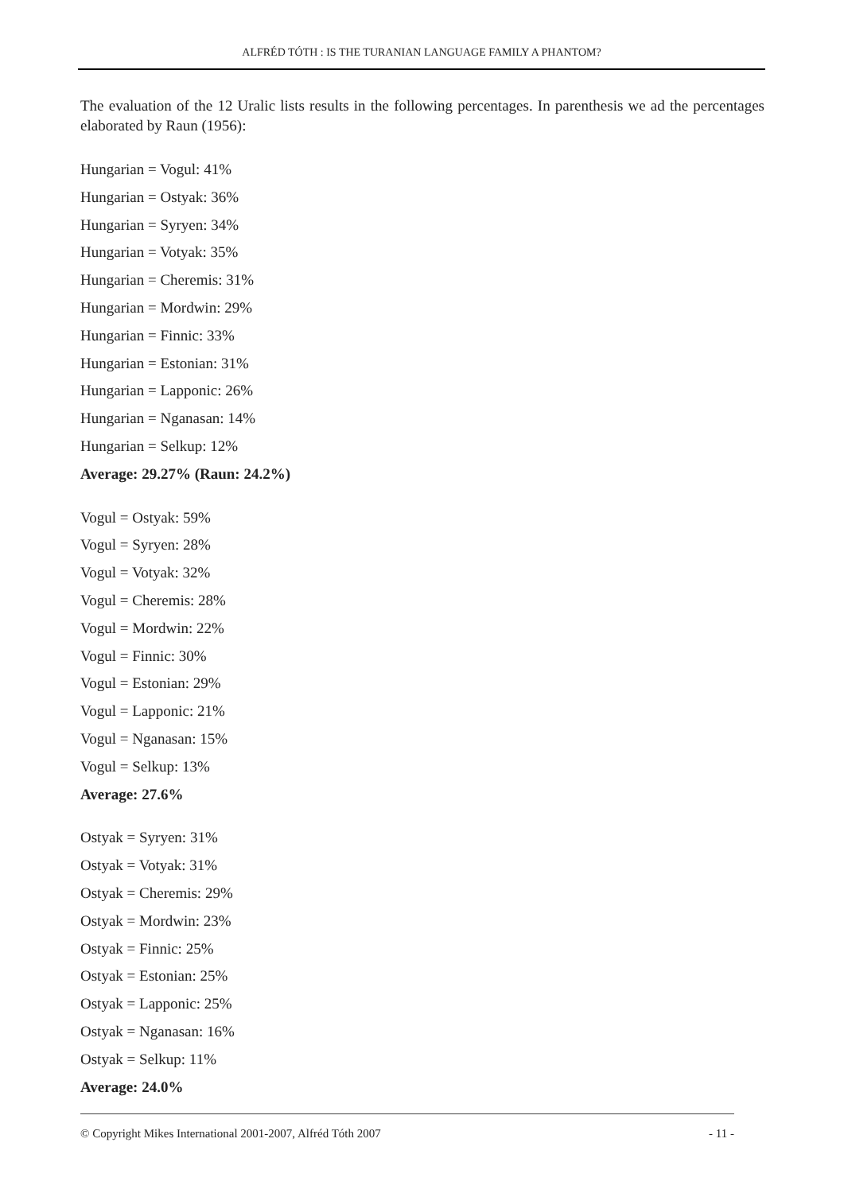ALFRÉD TÓTH : IS THE TURANIAN LANGUAGE FAMILY A PHANTOM?
The evaluation of the 12 Uralic lists results in the following percentages. In parenthesis we ad the percentages elaborated by Raun (1956):
Hungarian = Vogul: 41%
Hungarian = Ostyak: 36%
Hungarian = Syryen: 34%
Hungarian = Votyak: 35%
Hungarian = Cheremis: 31%
Hungarian = Mordwin: 29%
Hungarian = Finnic: 33%
Hungarian = Estonian: 31%
Hungarian = Lapponic: 26%
Hungarian = Nganasan: 14%
Hungarian = Selkup: 12%
Average: 29.27% (Raun: 24.2%)
Vogul = Ostyak: 59%
Vogul = Syryen: 28%
Vogul = Votyak: 32%
Vogul = Cheremis: 28%
Vogul = Mordwin: 22%
Vogul = Finnic: 30%
Vogul = Estonian: 29%
Vogul = Lapponic: 21%
Vogul = Nganasan: 15%
Vogul = Selkup: 13%
Average: 27.6%
Ostyak = Syryen: 31%
Ostyak = Votyak: 31%
Ostyak = Cheremis: 29%
Ostyak = Mordwin: 23%
Ostyak = Finnic: 25%
Ostyak = Estonian: 25%
Ostyak = Lapponic: 25%
Ostyak = Nganasan: 16%
Ostyak = Selkup: 11%
Average: 24.0%
© Copyright Mikes International 2001-2007, Alfréd Tóth 2007 - 11 -